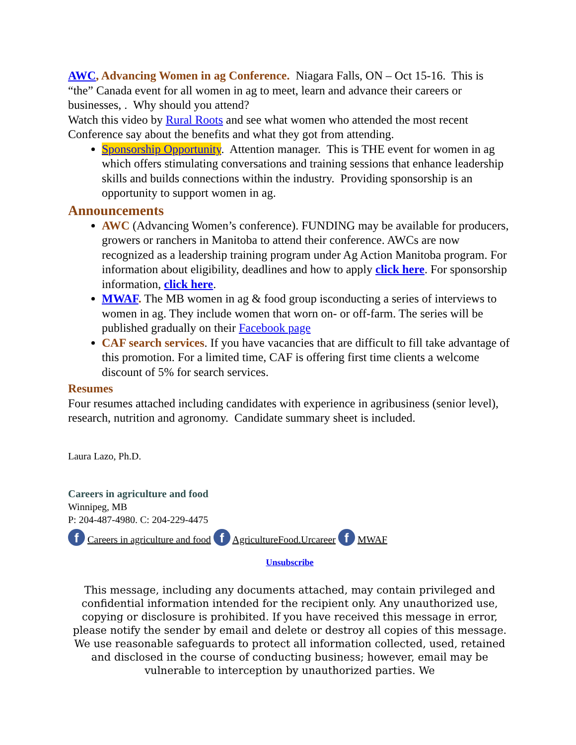AWC, Advancing Women in ag Conference. Niagara Falls, ON – Oct 15-16. This is “the” Canada event for all women in ag to meet, learn and advance their careers or businesses, . Why should you attend?
Watch this video by Rural Roots and see what women who attended the most recent Conference say about the benefits and what they got from attending.
Sponsorship Opportunity. Attention manager. This is THE event for women in ag which offers stimulating conversations and training sessions that enhance leadership skills and builds connections within the industry. Providing sponsorship is an opportunity to support women in ag.
Announcements
AWC (Advancing Women’s conference). FUNDING may be available for producers, growers or ranchers in Manitoba to attend their conference. AWCs are now recognized as a leadership training program under Ag Action Manitoba program. For information about eligibility, deadlines and how to apply click here. For sponsorship information, click here.
MWAF. The MB women in ag & food group isconducting a series of interviews to women in ag. They include women that worn on- or off-farm. The series will be published gradually on their Facebook page
CAF search services. If you have vacancies that are difficult to fill take advantage of this promotion. For a limited time, CAF is offering first time clients a welcome discount of 5% for search services.
Resumes
Four resumes attached including candidates with experience in agribusiness (senior level), research, nutrition and agronomy. Candidate summary sheet is included.
Laura Lazo, Ph.D.
Careers in agriculture and food
Winnipeg, MB
P: 204-487-4980. C: 204-229-4475
f Careers in agriculture and food f AgricultureFood.Urcareer f MWAF
Unsubscribe
This message, including any documents attached, may contain privileged and confidential information intended for the recipient only. Any unauthorized use, copying or disclosure is prohibited. If you have received this message in error, please notify the sender by email and delete or destroy all copies of this message. We use reasonable safeguards to protect all information collected, used, retained and disclosed in the course of conducting business; however, email may be vulnerable to interception by unauthorized parties. We